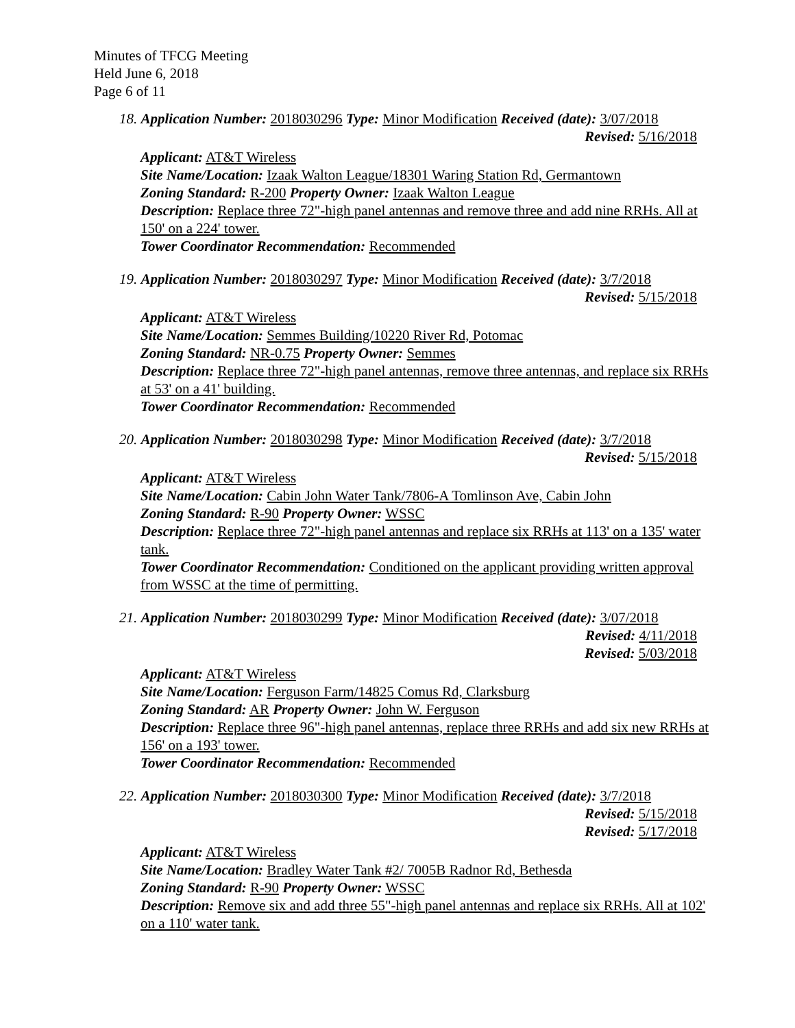Minutes of TFCG Meeting
Held June 6, 2018
Page 6 of 11
18. Application Number: 2018030296 Type: Minor Modification Received (date): 3/07/2018
Revised: 5/16/2018
Applicant: AT&T Wireless
Site Name/Location: Izaak Walton League/18301 Waring Station Rd, Germantown
Zoning Standard: R-200 Property Owner: Izaak Walton League
Description: Replace three 72"-high panel antennas and remove three and add nine RRHs. All at 150' on a 224' tower.
Tower Coordinator Recommendation: Recommended
19. Application Number: 2018030297 Type: Minor Modification Received (date): 3/7/2018
Revised: 5/15/2018
Applicant: AT&T Wireless
Site Name/Location: Semmes Building/10220 River Rd, Potomac
Zoning Standard: NR-0.75 Property Owner: Semmes
Description: Replace three 72"-high panel antennas, remove three antennas, and replace six RRHs at 53' on a 41' building.
Tower Coordinator Recommendation: Recommended
20. Application Number: 2018030298 Type: Minor Modification Received (date): 3/7/2018
Revised: 5/15/2018
Applicant: AT&T Wireless
Site Name/Location: Cabin John Water Tank/7806-A Tomlinson Ave, Cabin John
Zoning Standard: R-90 Property Owner: WSSC
Description: Replace three 72"-high panel antennas and replace six RRHs at 113' on a 135' water tank.
Tower Coordinator Recommendation: Conditioned on the applicant providing written approval from WSSC at the time of permitting.
21. Application Number: 2018030299 Type: Minor Modification Received (date): 3/07/2018
Revised: 4/11/2018
Revised: 5/03/2018
Applicant: AT&T Wireless
Site Name/Location: Ferguson Farm/14825 Comus Rd, Clarksburg
Zoning Standard: AR Property Owner: John W. Ferguson
Description: Replace three 96"-high panel antennas, replace three RRHs and add six new RRHs at 156' on a 193' tower.
Tower Coordinator Recommendation: Recommended
22. Application Number: 2018030300 Type: Minor Modification Received (date): 3/7/2018
Revised: 5/15/2018
Revised: 5/17/2018
Applicant: AT&T Wireless
Site Name/Location: Bradley Water Tank #2/ 7005B Radnor Rd, Bethesda
Zoning Standard: R-90 Property Owner: WSSC
Description: Remove six and add three 55"-high panel antennas and replace six RRHs. All at 102' on a 110' water tank.